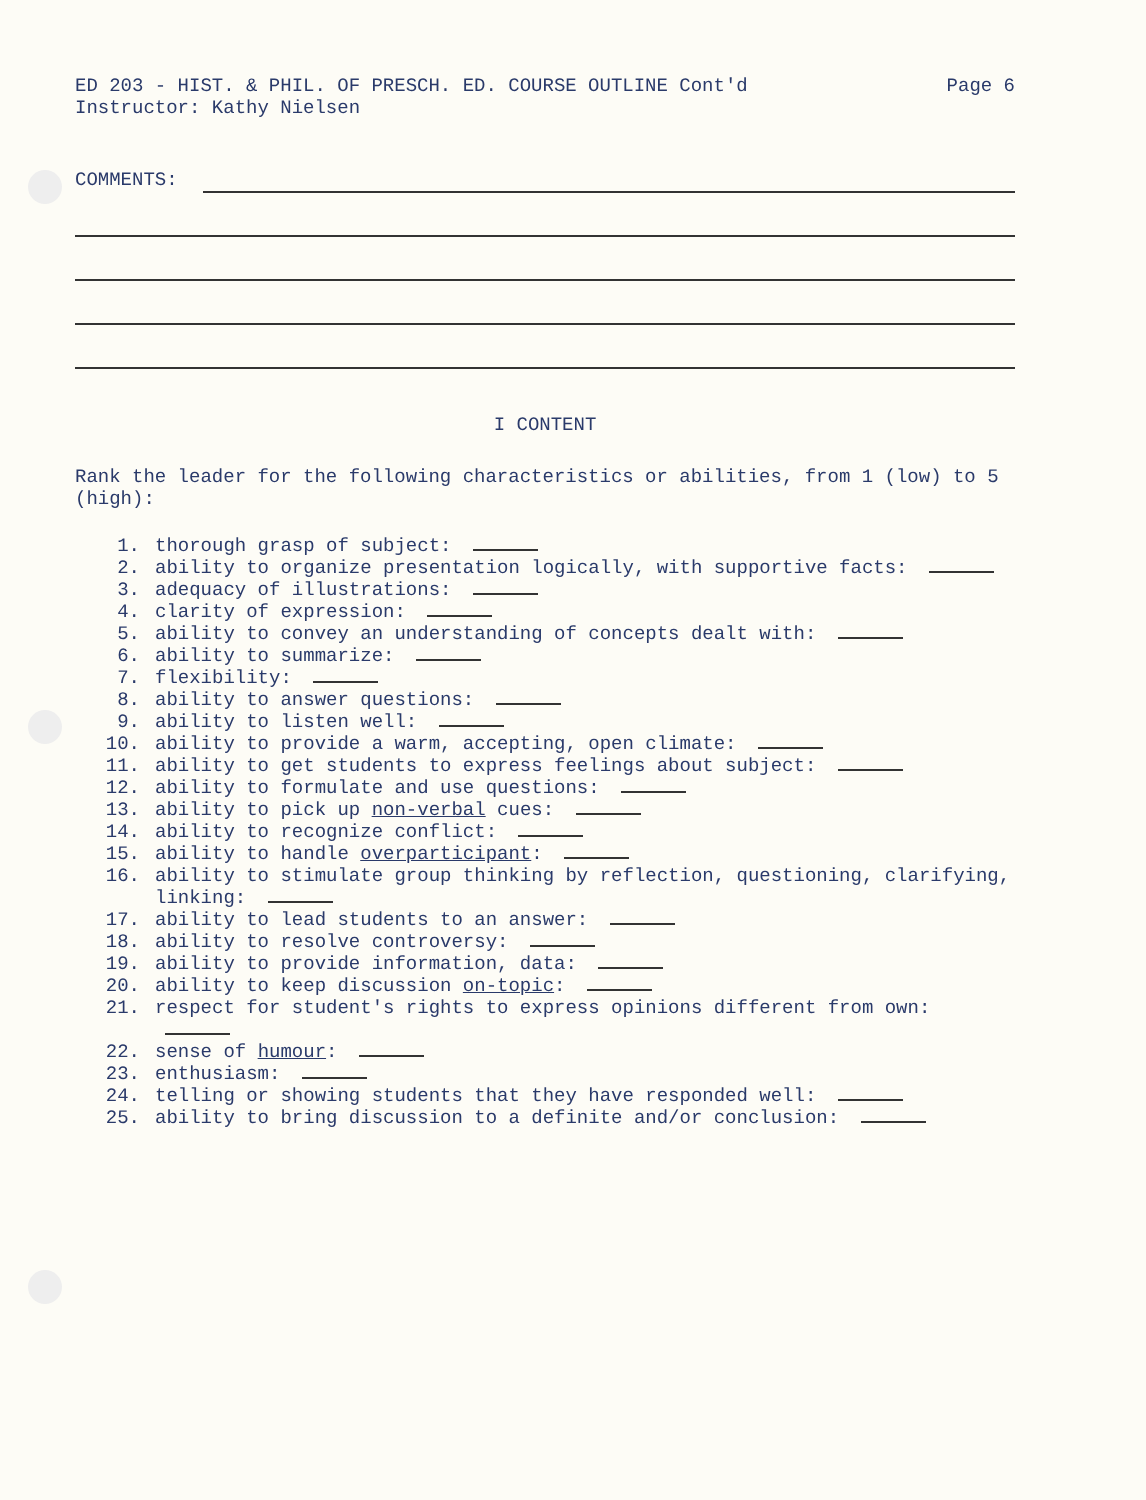ED 203 - HIST. & PHIL. OF PRESCH. ED. COURSE OUTLINE Cont'd Page 6
Instructor: Kathy Nielsen
COMMENTS:
I CONTENT
Rank the leader for the following characteristics or abilities, from 1 (low) to 5 (high):
1. thorough grasp of subject:
2. ability to organize presentation logically, with supportive facts:
3. adequacy of illustrations:
4. clarity of expression:
5. ability to convey an understanding of concepts dealt with:
6. ability to summarize:
7. flexibility:
8. ability to answer questions:
9. ability to listen well:
10. ability to provide a warm, accepting, open climate:
11. ability to get students to express feelings about subject:
12. ability to formulate and use questions:
13. ability to pick up non-verbal cues:
14. ability to recognize conflict:
15. ability to handle overparticipant:
16. ability to stimulate group thinking by reflection, questioning, clarifying, linking:
17. ability to lead students to an answer:
18. ability to resolve controversy:
19. ability to provide information, data:
20. ability to keep discussion on-topic:
21. respect for student's rights to express opinions different from own:
22. sense of humour:
23. enthusiasm:
24. telling or showing students that they have responded well:
25. ability to bring discussion to a definite and/or conclusion: